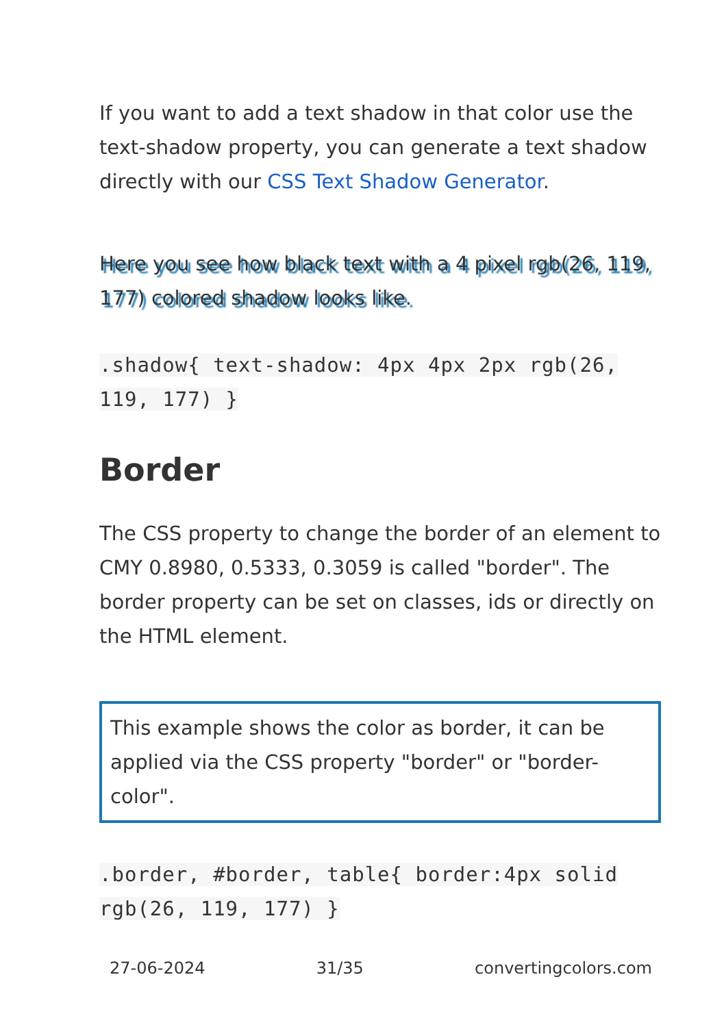If you want to add a text shadow in that color use the text-shadow property, you can generate a text shadow directly with our CSS Text Shadow Generator.
Here you see how black text with a 4 pixel rgb(26, 119, 177) colored shadow looks like.
.shadow{ text-shadow: 4px 4px 2px rgb(26, 119, 177) }
Border
The CSS property to change the border of an element to CMY 0.8980, 0.5333, 0.3059 is called "border". The border property can be set on classes, ids or directly on the HTML element.
This example shows the color as border, it can be applied via the CSS property "border" or "border-color".
.border, #border, table{ border:4px solid rgb(26, 119, 177) }
27-06-2024 31/35 convertingcolors.com